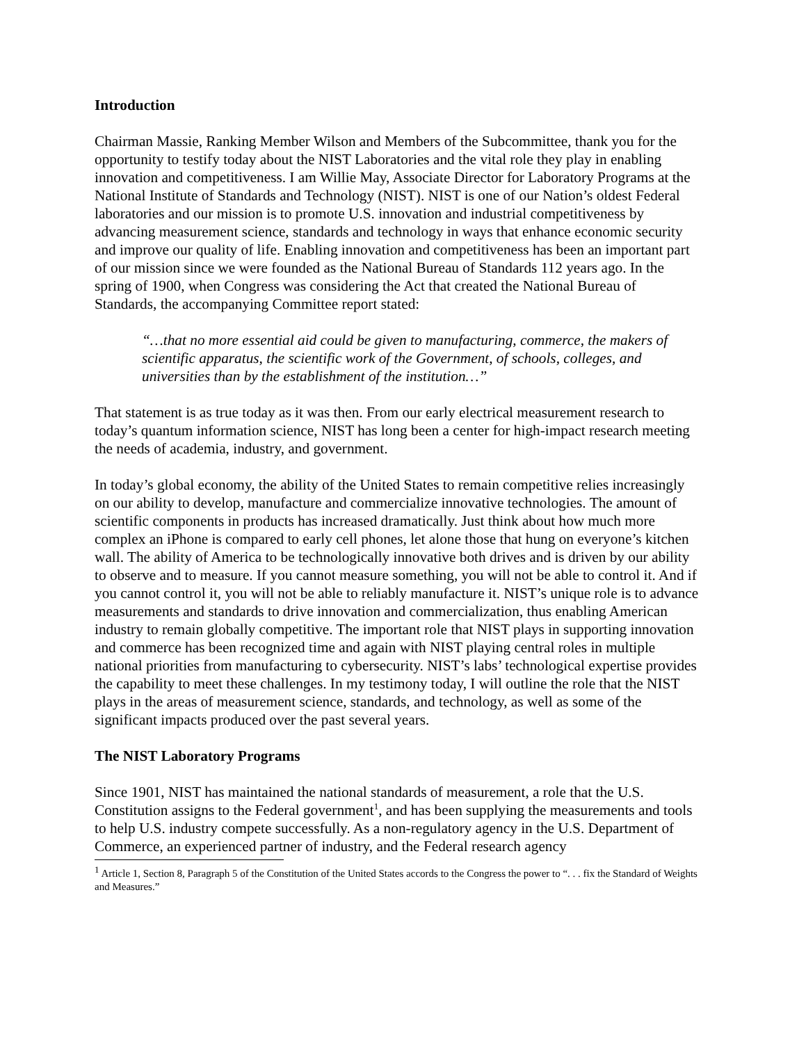Introduction
Chairman Massie, Ranking Member Wilson and Members of the Subcommittee, thank you for the opportunity to testify today about the NIST Laboratories and the vital role they play in enabling innovation and competitiveness. I am Willie May, Associate Director for Laboratory Programs at the National Institute of Standards and Technology (NIST). NIST is one of our Nation’s oldest Federal laboratories and our mission is to promote U.S. innovation and industrial competitiveness by advancing measurement science, standards and technology in ways that enhance economic security and improve our quality of life. Enabling innovation and competitiveness has been an important part of our mission since we were founded as the National Bureau of Standards 112 years ago. In the spring of 1900, when Congress was considering the Act that created the National Bureau of Standards, the accompanying Committee report stated:
“…that no more essential aid could be given to manufacturing, commerce, the makers of scientific apparatus, the scientific work of the Government, of schools, colleges, and universities than by the establishment of the institution…”
That statement is as true today as it was then. From our early electrical measurement research to today’s quantum information science, NIST has long been a center for high-impact research meeting the needs of academia, industry, and government.
In today’s global economy, the ability of the United States to remain competitive relies increasingly on our ability to develop, manufacture and commercialize innovative technologies. The amount of scientific components in products has increased dramatically. Just think about how much more complex an iPhone is compared to early cell phones, let alone those that hung on everyone’s kitchen wall. The ability of America to be technologically innovative both drives and is driven by our ability to observe and to measure. If you cannot measure something, you will not be able to control it. And if you cannot control it, you will not be able to reliably manufacture it. NIST’s unique role is to advance measurements and standards to drive innovation and commercialization, thus enabling American industry to remain globally competitive. The important role that NIST plays in supporting innovation and commerce has been recognized time and again with NIST playing central roles in multiple national priorities from manufacturing to cybersecurity. NIST’s labs’ technological expertise provides the capability to meet these challenges. In my testimony today, I will outline the role that the NIST plays in the areas of measurement science, standards, and technology, as well as some of the significant impacts produced over the past several years.
The NIST Laboratory Programs
Since 1901, NIST has maintained the national standards of measurement, a role that the U.S. Constitution assigns to the Federal government<sup>1</sup>, and has been supplying the measurements and tools to help U.S. industry compete successfully. As a non-regulatory agency in the U.S. Department of Commerce, an experienced partner of industry, and the Federal research agency
<sup>1</sup> Article 1, Section 8, Paragraph 5 of the Constitution of the United States accords to the Congress the power to “. . . fix the Standard of Weights and Measures.”